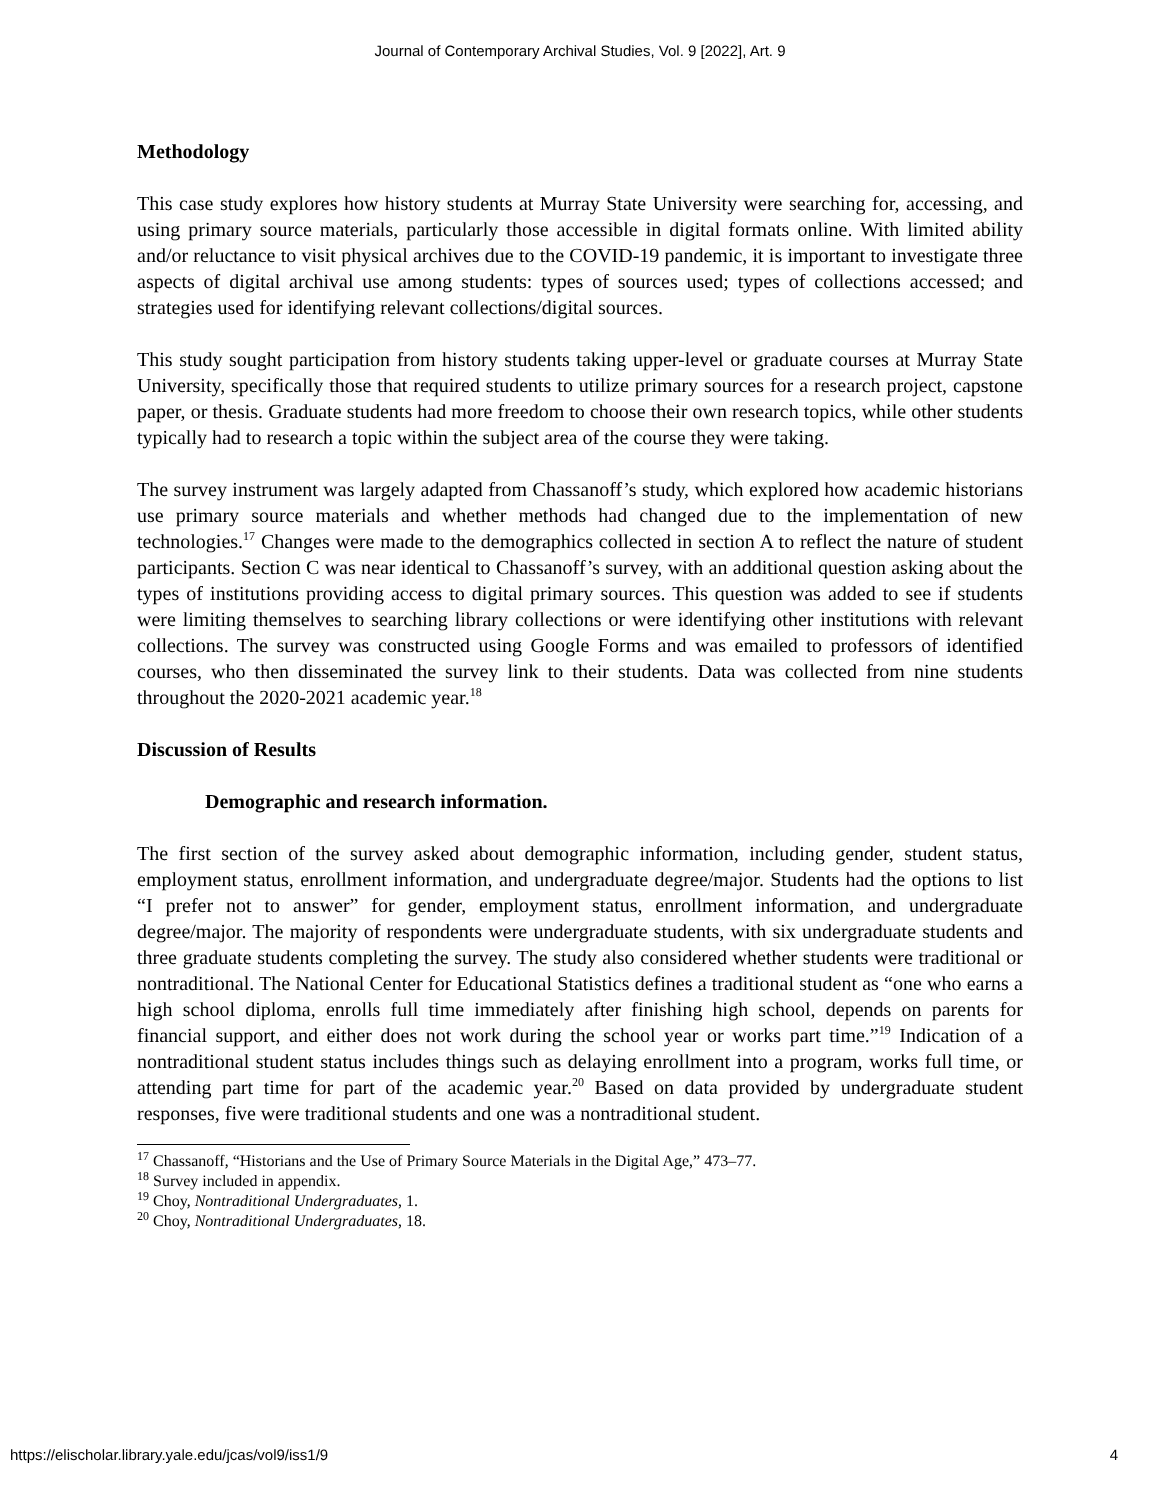Journal of Contemporary Archival Studies, Vol. 9 [2022], Art. 9
Methodology
This case study explores how history students at Murray State University were searching for, accessing, and using primary source materials, particularly those accessible in digital formats online. With limited ability and/or reluctance to visit physical archives due to the COVID-19 pandemic, it is important to investigate three aspects of digital archival use among students: types of sources used; types of collections accessed; and strategies used for identifying relevant collections/digital sources.
This study sought participation from history students taking upper-level or graduate courses at Murray State University, specifically those that required students to utilize primary sources for a research project, capstone paper, or thesis. Graduate students had more freedom to choose their own research topics, while other students typically had to research a topic within the subject area of the course they were taking.
The survey instrument was largely adapted from Chassanoff’s study, which explored how academic historians use primary source materials and whether methods had changed due to the implementation of new technologies.<sup>17</sup> Changes were made to the demographics collected in section A to reflect the nature of student participants. Section C was near identical to Chassanoff’s survey, with an additional question asking about the types of institutions providing access to digital primary sources. This question was added to see if students were limiting themselves to searching library collections or were identifying other institutions with relevant collections. The survey was constructed using Google Forms and was emailed to professors of identified courses, who then disseminated the survey link to their students. Data was collected from nine students throughout the 2020-2021 academic year.<sup>18</sup>
Discussion of Results
Demographic and research information.
The first section of the survey asked about demographic information, including gender, student status, employment status, enrollment information, and undergraduate degree/major. Students had the options to list “I prefer not to answer” for gender, employment status, enrollment information, and undergraduate degree/major. The majority of respondents were undergraduate students, with six undergraduate students and three graduate students completing the survey. The study also considered whether students were traditional or nontraditional. The National Center for Educational Statistics defines a traditional student as “one who earns a high school diploma, enrolls full time immediately after finishing high school, depends on parents for financial support, and either does not work during the school year or works part time.”<sup>19</sup> Indication of a nontraditional student status includes things such as delaying enrollment into a program, works full time, or attending part time for part of the academic year.<sup>20</sup> Based on data provided by undergraduate student responses, five were traditional students and one was a nontraditional student.
<sup>17</sup> Chassanoff, “Historians and the Use of Primary Source Materials in the Digital Age,” 473–77.
<sup>18</sup> Survey included in appendix.
<sup>19</sup> Choy, Nontraditional Undergraduates, 1.
<sup>20</sup> Choy, Nontraditional Undergraduates, 18.
https://elischolar.library.yale.edu/jcas/vol9/iss1/9 4